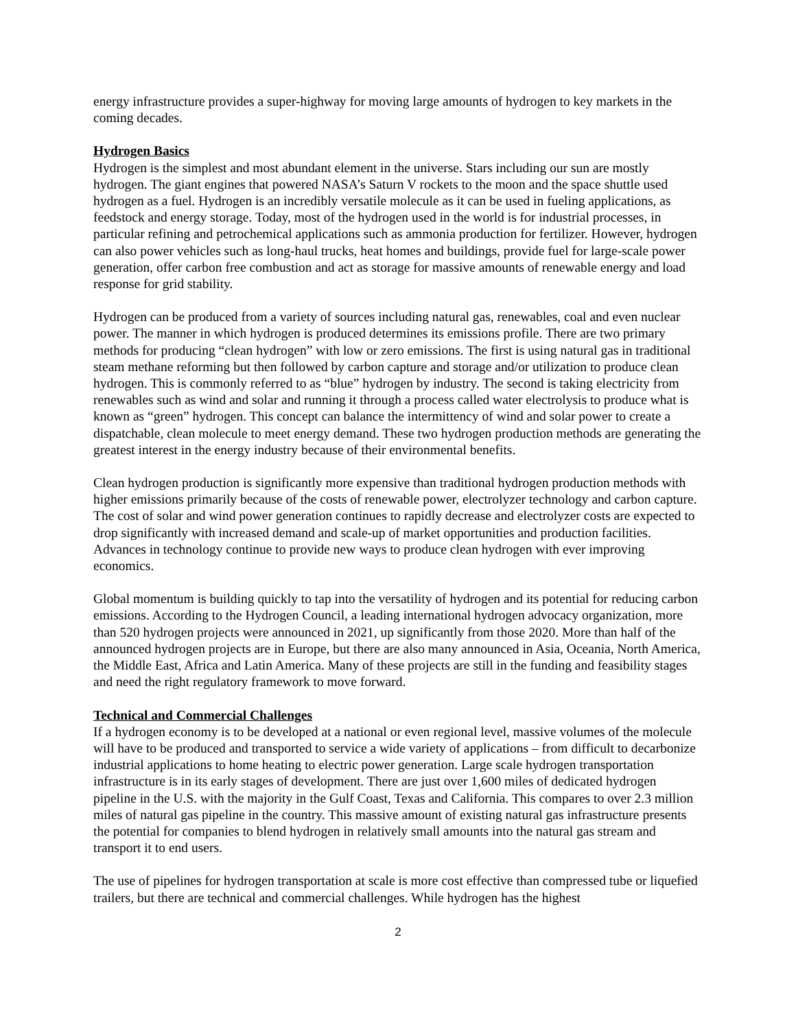energy infrastructure provides a super-highway for moving large amounts of hydrogen to key markets in the coming decades.
Hydrogen Basics
Hydrogen is the simplest and most abundant element in the universe. Stars including our sun are mostly hydrogen. The giant engines that powered NASA’s Saturn V rockets to the moon and the space shuttle used hydrogen as a fuel. Hydrogen is an incredibly versatile molecule as it can be used in fueling applications, as feedstock and energy storage. Today, most of the hydrogen used in the world is for industrial processes, in particular refining and petrochemical applications such as ammonia production for fertilizer. However, hydrogen can also power vehicles such as long-haul trucks, heat homes and buildings, provide fuel for large-scale power generation, offer carbon free combustion and act as storage for massive amounts of renewable energy and load response for grid stability.
Hydrogen can be produced from a variety of sources including natural gas, renewables, coal and even nuclear power. The manner in which hydrogen is produced determines its emissions profile. There are two primary methods for producing “clean hydrogen” with low or zero emissions. The first is using natural gas in traditional steam methane reforming but then followed by carbon capture and storage and/or utilization to produce clean hydrogen. This is commonly referred to as “blue” hydrogen by industry. The second is taking electricity from renewables such as wind and solar and running it through a process called water electrolysis to produce what is known as “green” hydrogen. This concept can balance the intermittency of wind and solar power to create a dispatchable, clean molecule to meet energy demand. These two hydrogen production methods are generating the greatest interest in the energy industry because of their environmental benefits.
Clean hydrogen production is significantly more expensive than traditional hydrogen production methods with higher emissions primarily because of the costs of renewable power, electrolyzer technology and carbon capture. The cost of solar and wind power generation continues to rapidly decrease and electrolyzer costs are expected to drop significantly with increased demand and scale-up of market opportunities and production facilities. Advances in technology continue to provide new ways to produce clean hydrogen with ever improving economics.
Global momentum is building quickly to tap into the versatility of hydrogen and its potential for reducing carbon emissions. According to the Hydrogen Council, a leading international hydrogen advocacy organization, more than 520 hydrogen projects were announced in 2021, up significantly from those 2020. More than half of the announced hydrogen projects are in Europe, but there are also many announced in Asia, Oceania, North America, the Middle East, Africa and Latin America. Many of these projects are still in the funding and feasibility stages and need the right regulatory framework to move forward.
Technical and Commercial Challenges
If a hydrogen economy is to be developed at a national or even regional level, massive volumes of the molecule will have to be produced and transported to service a wide variety of applications – from difficult to decarbonize industrial applications to home heating to electric power generation. Large scale hydrogen transportation infrastructure is in its early stages of development. There are just over 1,600 miles of dedicated hydrogen pipeline in the U.S. with the majority in the Gulf Coast, Texas and California. This compares to over 2.3 million miles of natural gas pipeline in the country. This massive amount of existing natural gas infrastructure presents the potential for companies to blend hydrogen in relatively small amounts into the natural gas stream and transport it to end users.
The use of pipelines for hydrogen transportation at scale is more cost effective than compressed tube or liquefied trailers, but there are technical and commercial challenges. While hydrogen has the highest
2